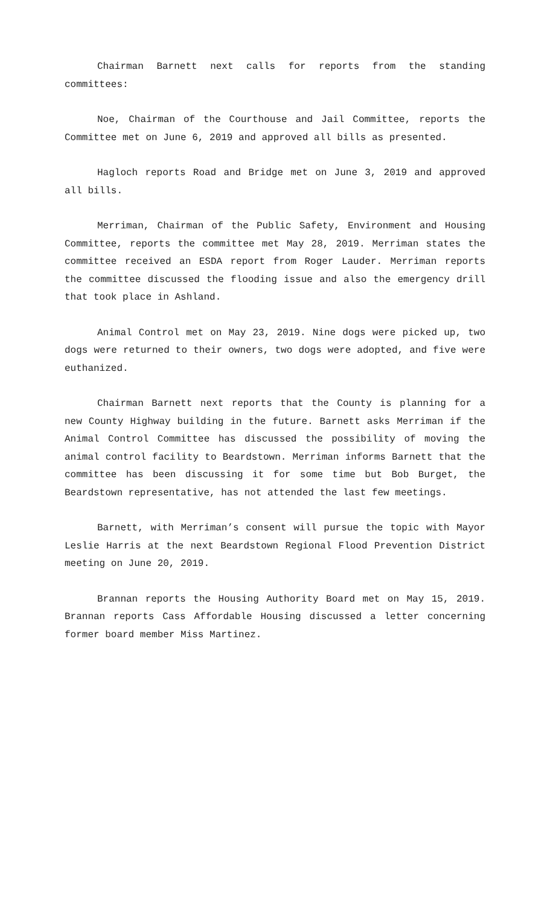Chairman Barnett next calls for reports from the standing committees:
Noe, Chairman of the Courthouse and Jail Committee, reports the Committee met on June 6, 2019 and approved all bills as presented.
Hagloch reports Road and Bridge met on June 3, 2019 and approved all bills.
Merriman, Chairman of the Public Safety, Environment and Housing Committee, reports the committee met May 28, 2019. Merriman states the committee received an ESDA report from Roger Lauder. Merriman reports the committee discussed the flooding issue and also the emergency drill that took place in Ashland.
Animal Control met on May 23, 2019. Nine dogs were picked up, two dogs were returned to their owners, two dogs were adopted, and five were euthanized.
Chairman Barnett next reports that the County is planning for a new County Highway building in the future. Barnett asks Merriman if the Animal Control Committee has discussed the possibility of moving the animal control facility to Beardstown. Merriman informs Barnett that the committee has been discussing it for some time but Bob Burget, the Beardstown representative, has not attended the last few meetings.
Barnett, with Merriman’s consent will pursue the topic with Mayor Leslie Harris at the next Beardstown Regional Flood Prevention District meeting on June 20, 2019.
Brannan reports the Housing Authority Board met on May 15, 2019. Brannan reports Cass Affordable Housing discussed a letter concerning former board member Miss Martinez.